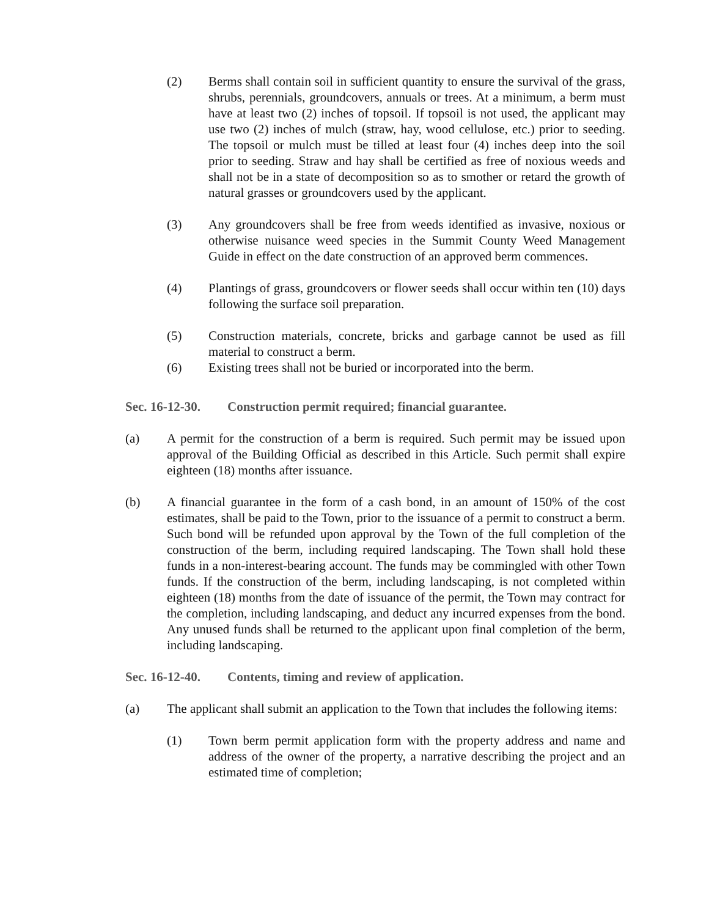(2) Berms shall contain soil in sufficient quantity to ensure the survival of the grass, shrubs, perennials, groundcovers, annuals or trees. At a minimum, a berm must have at least two (2) inches of topsoil. If topsoil is not used, the applicant may use two (2) inches of mulch (straw, hay, wood cellulose, etc.) prior to seeding. The topsoil or mulch must be tilled at least four (4) inches deep into the soil prior to seeding. Straw and hay shall be certified as free of noxious weeds and shall not be in a state of decomposition so as to smother or retard the growth of natural grasses or groundcovers used by the applicant.
(3) Any groundcovers shall be free from weeds identified as invasive, noxious or otherwise nuisance weed species in the Summit County Weed Management Guide in effect on the date construction of an approved berm commences.
(4) Plantings of grass, groundcovers or flower seeds shall occur within ten (10) days following the surface soil preparation.
(5) Construction materials, concrete, bricks and garbage cannot be used as fill material to construct a berm.
(6) Existing trees shall not be buried or incorporated into the berm.
Sec. 16-12-30.
Construction permit required; financial guarantee.
(a) A permit for the construction of a berm is required. Such permit may be issued upon approval of the Building Official as described in this Article. Such permit shall expire eighteen (18) months after issuance.
(b) A financial guarantee in the form of a cash bond, in an amount of 150% of the cost estimates, shall be paid to the Town, prior to the issuance of a permit to construct a berm. Such bond will be refunded upon approval by the Town of the full completion of the construction of the berm, including required landscaping. The Town shall hold these funds in a non-interest-bearing account. The funds may be commingled with other Town funds. If the construction of the berm, including landscaping, is not completed within eighteen (18) months from the date of issuance of the permit, the Town may contract for the completion, including landscaping, and deduct any incurred expenses from the bond. Any unused funds shall be returned to the applicant upon final completion of the berm, including landscaping.
Sec. 16-12-40.
Contents, timing and review of application.
(a) The applicant shall submit an application to the Town that includes the following items:
(1) Town berm permit application form with the property address and name and address of the owner of the property, a narrative describing the project and an estimated time of completion;